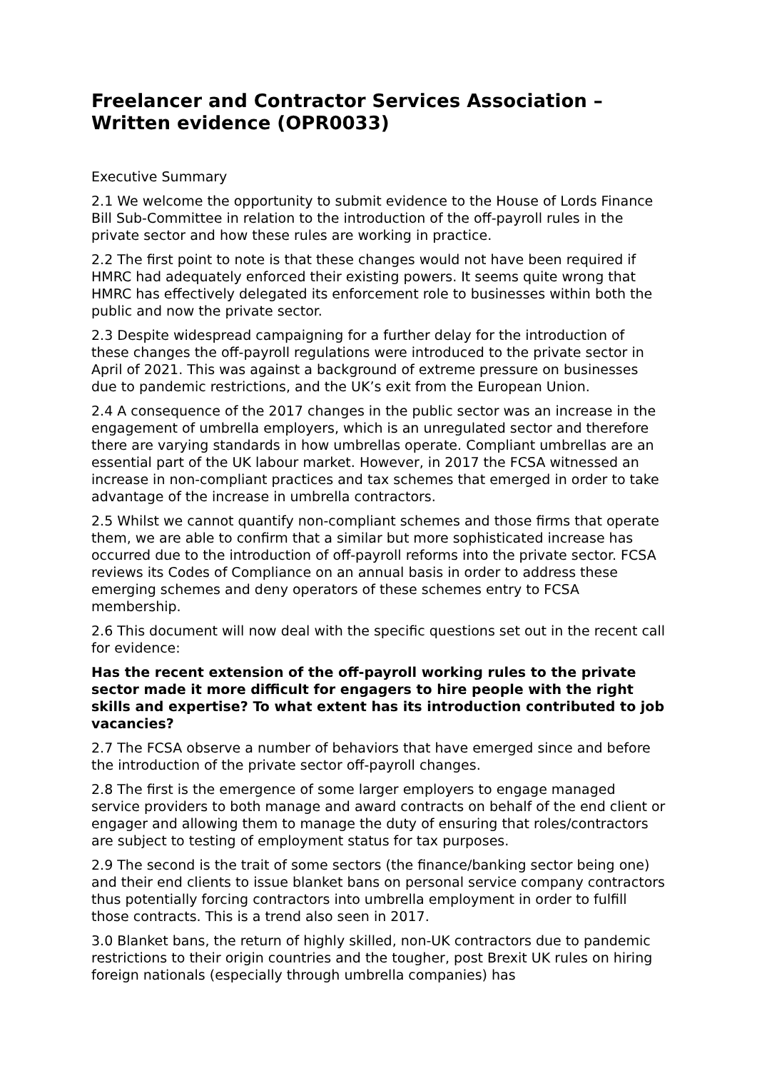Freelancer and Contractor Services Association – Written evidence (OPR0033)
Executive Summary
2.1 We welcome the opportunity to submit evidence to the House of Lords Finance Bill Sub-Committee in relation to the introduction of the off-payroll rules in the private sector and how these rules are working in practice.
2.2 The first point to note is that these changes would not have been required if HMRC had adequately enforced their existing powers. It seems quite wrong that HMRC has effectively delegated its enforcement role to businesses within both the public and now the private sector.
2.3 Despite widespread campaigning for a further delay for the introduction of these changes the off-payroll regulations were introduced to the private sector in April of 2021. This was against a background of extreme pressure on businesses due to pandemic restrictions, and the UK’s exit from the European Union.
2.4 A consequence of the 2017 changes in the public sector was an increase in the engagement of umbrella employers, which is an unregulated sector and therefore there are varying standards in how umbrellas operate. Compliant umbrellas are an essential part of the UK labour market. However, in 2017 the FCSA witnessed an increase in non-compliant practices and tax schemes that emerged in order to take advantage of the increase in umbrella contractors.
2.5 Whilst we cannot quantify non-compliant schemes and those firms that operate them, we are able to confirm that a similar but more sophisticated increase has occurred due to the introduction of off-payroll reforms into the private sector. FCSA reviews its Codes of Compliance on an annual basis in order to address these emerging schemes and deny operators of these schemes entry to FCSA membership.
2.6 This document will now deal with the specific questions set out in the recent call for evidence:
Has the recent extension of the off-payroll working rules to the private sector made it more difficult for engagers to hire people with the right skills and expertise? To what extent has its introduction contributed to job vacancies?
2.7 The FCSA observe a number of behaviors that have emerged since and before the introduction of the private sector off-payroll changes.
2.8 The first is the emergence of some larger employers to engage managed service providers to both manage and award contracts on behalf of the end client or engager and allowing them to manage the duty of ensuring that roles/contractors are subject to testing of employment status for tax purposes.
2.9 The second is the trait of some sectors (the finance/banking sector being one) and their end clients to issue blanket bans on personal service company contractors thus potentially forcing contractors into umbrella employment in order to fulfill those contracts. This is a trend also seen in 2017.
3.0 Blanket bans, the return of highly skilled, non-UK contractors due to pandemic restrictions to their origin countries and the tougher, post Brexit UK rules on hiring foreign nationals (especially through umbrella companies) has